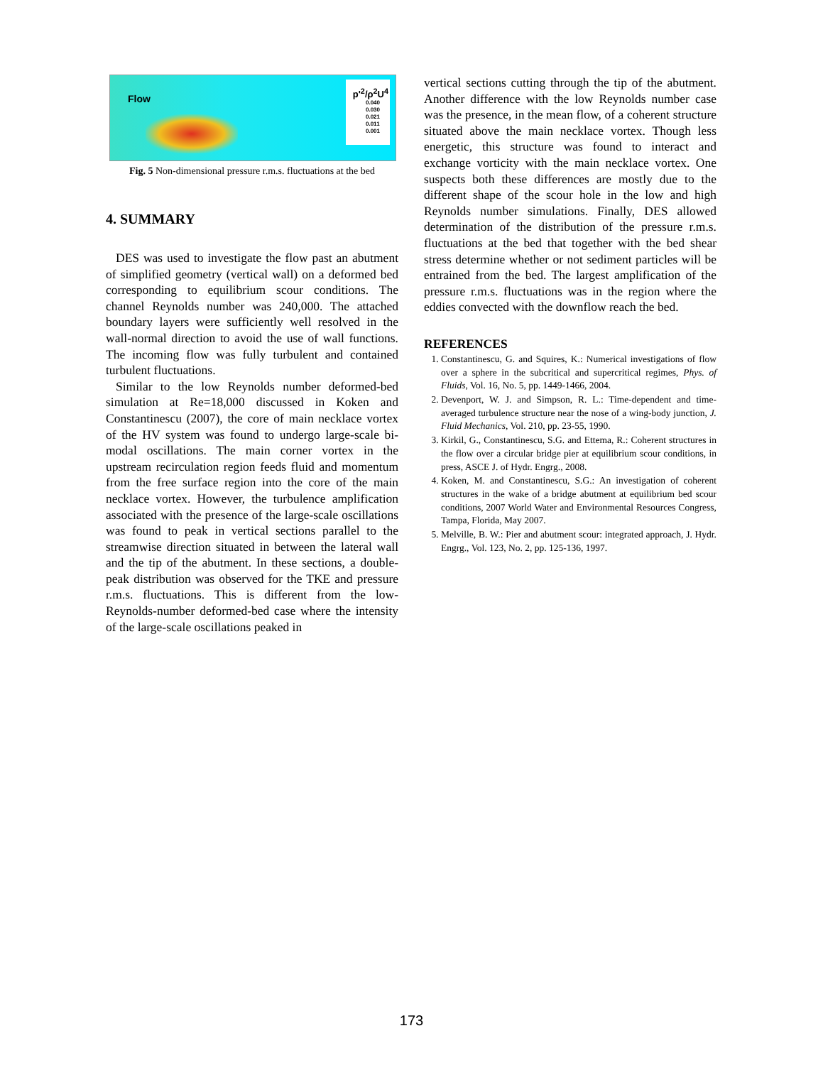Flow
p'<sup>2</sup>/ρ<sup>2</sup>U<sup>4</sup>
0.040
0.030
0.021
0.011
0.001
Fig. 5 Non-dimensional pressure r.m.s. fluctuations at the bed
4. SUMMARY
DES was used to investigate the flow past an abutment of simplified geometry (vertical wall) on a deformed bed corresponding to equilibrium scour conditions. The channel Reynolds number was 240,000. The attached boundary layers were sufficiently well resolved in the wall-normal direction to avoid the use of wall functions. The incoming flow was fully turbulent and contained turbulent fluctuations.
Similar to the low Reynolds number deformed-bed simulation at Re=18,000 discussed in Koken and Constantinescu (2007), the core of main necklace vortex of the HV system was found to undergo large-scale bi-modal oscillations. The main corner vortex in the upstream recirculation region feeds fluid and momentum from the free surface region into the core of the main necklace vortex. However, the turbulence amplification associated with the presence of the large-scale oscillations was found to peak in vertical sections parallel to the streamwise direction situated in between the lateral wall and the tip of the abutment. In these sections, a double-peak distribution was observed for the TKE and pressure r.m.s. fluctuations. This is different from the low-Reynolds-number deformed-bed case where the intensity of the large-scale oscillations peaked in
vertical sections cutting through the tip of the abutment. Another difference with the low Reynolds number case was the presence, in the mean flow, of a coherent structure situated above the main necklace vortex. Though less energetic, this structure was found to interact and exchange vorticity with the main necklace vortex. One suspects both these differences are mostly due to the different shape of the scour hole in the low and high Reynolds number simulations. Finally, DES allowed determination of the distribution of the pressure r.m.s. fluctuations at the bed that together with the bed shear stress determine whether or not sediment particles will be entrained from the bed. The largest amplification of the pressure r.m.s. fluctuations was in the region where the eddies convected with the downflow reach the bed.
REFERENCES
1. Constantinescu, G. and Squires, K.: Numerical investigations of flow over a sphere in the subcritical and supercritical regimes, Phys. of Fluids, Vol. 16, No. 5, pp. 1449-1466, 2004.
2. Devenport, W. J. and Simpson, R. L.: Time-dependent and time-averaged turbulence structure near the nose of a wing-body junction, J. Fluid Mechanics, Vol. 210, pp. 23-55, 1990.
3. Kirkil, G., Constantinescu, S.G. and Ettema, R.: Coherent structures in the flow over a circular bridge pier at equilibrium scour conditions, in press, ASCE J. of Hydr. Engrg., 2008.
4. Koken, M. and Constantinescu, S.G.: An investigation of coherent structures in the wake of a bridge abutment at equilibrium bed scour conditions, 2007 World Water and Environmental Resources Congress, Tampa, Florida, May 2007.
5. Melville, B. W.: Pier and abutment scour: integrated approach, J. Hydr. Engrg., Vol. 123, No. 2, pp. 125-136, 1997.
173